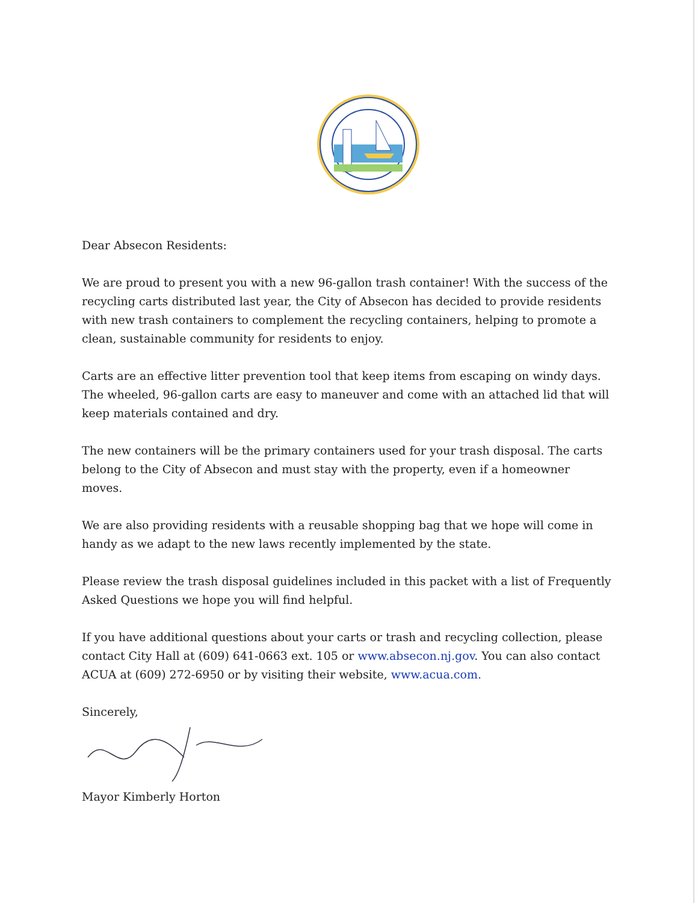Dear Absecon Residents:
We are proud to present you with a new 96-gallon trash container! With the success of the recycling carts distributed last year, the City of Absecon has decided to provide residents with new trash containers to complement the recycling containers, helping to promote a clean, sustainable community for residents to enjoy.
Carts are an effective litter prevention tool that keep items from escaping on windy days. The wheeled, 96-gallon carts are easy to maneuver and come with an attached lid that will keep materials contained and dry.
The new containers will be the primary containers used for your trash disposal. The carts belong to the City of Absecon and must stay with the property, even if a homeowner moves.
We are also providing residents with a reusable shopping bag that we hope will come in handy as we adapt to the new laws recently implemented by the state.
Please review the trash disposal guidelines included in this packet with a list of Frequently Asked Questions we hope you will find helpful.
If you have additional questions about your carts or trash and recycling collection, please contact City Hall at (609) 641-0663 ext. 105 or www.absecon.nj.gov. You can also contact ACUA at (609) 272-6950 or by visiting their website, www.acua.com.
Sincerely,
Mayor Kimberly Horton